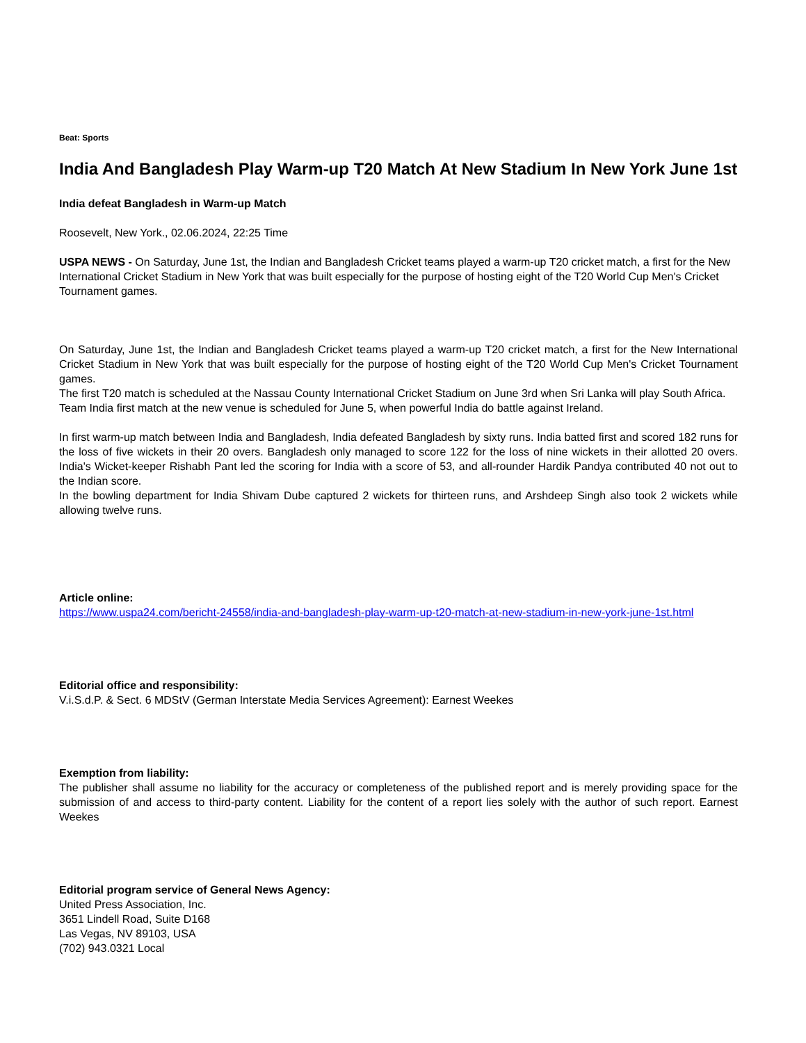Beat: Sports
India And Bangladesh Play Warm-up T20 Match At New Stadium In New York June 1st
India defeat Bangladesh in Warm-up Match
Roosevelt, New York., 02.06.2024, 22:25 Time
USPA NEWS - On Saturday, June 1st, the Indian and Bangladesh Cricket teams played a warm-up T20 cricket match, a first for the New International Cricket Stadium in New York that was built especially for the purpose of hosting eight of the T20 World Cup Men's Cricket Tournament games.
On Saturday, June 1st, the Indian and Bangladesh Cricket teams played a warm-up T20 cricket match, a first for the New International Cricket Stadium in New York that was built especially for the purpose of hosting eight of the T20 World Cup Men's Cricket Tournament games.
The first T20 match is scheduled at the Nassau County International Cricket Stadium on June 3rd when Sri Lanka will play South Africa.
Team India first match at the new venue is scheduled for June 5, when powerful India do battle against Ireland.
In first warm-up match between India and Bangladesh, India defeated Bangladesh by sixty runs. India batted first and scored 182 runs for the loss of five wickets in their 20 overs. Bangladesh only managed to score 122 for the loss of nine wickets in their allotted 20 overs. India's Wicket-keeper Rishabh Pant led the scoring for India with a score of 53, and all-rounder Hardik Pandya contributed 40 not out to the Indian score.
In the bowling department for India Shivam Dube captured 2 wickets for thirteen runs, and Arshdeep Singh also took 2 wickets while allowing twelve runs.
Article online:
https://www.uspa24.com/bericht-24558/india-and-bangladesh-play-warm-up-t20-match-at-new-stadium-in-new-york-june-1st.html
Editorial office and responsibility:
V.i.S.d.P. & Sect. 6 MDStV (German Interstate Media Services Agreement): Earnest Weekes
Exemption from liability:
The publisher shall assume no liability for the accuracy or completeness of the published report and is merely providing space for the submission of and access to third-party content. Liability for the content of a report lies solely with the author of such report. Earnest Weekes
Editorial program service of General News Agency:
United Press Association, Inc.
3651 Lindell Road, Suite D168
Las Vegas, NV 89103, USA
(702) 943.0321 Local